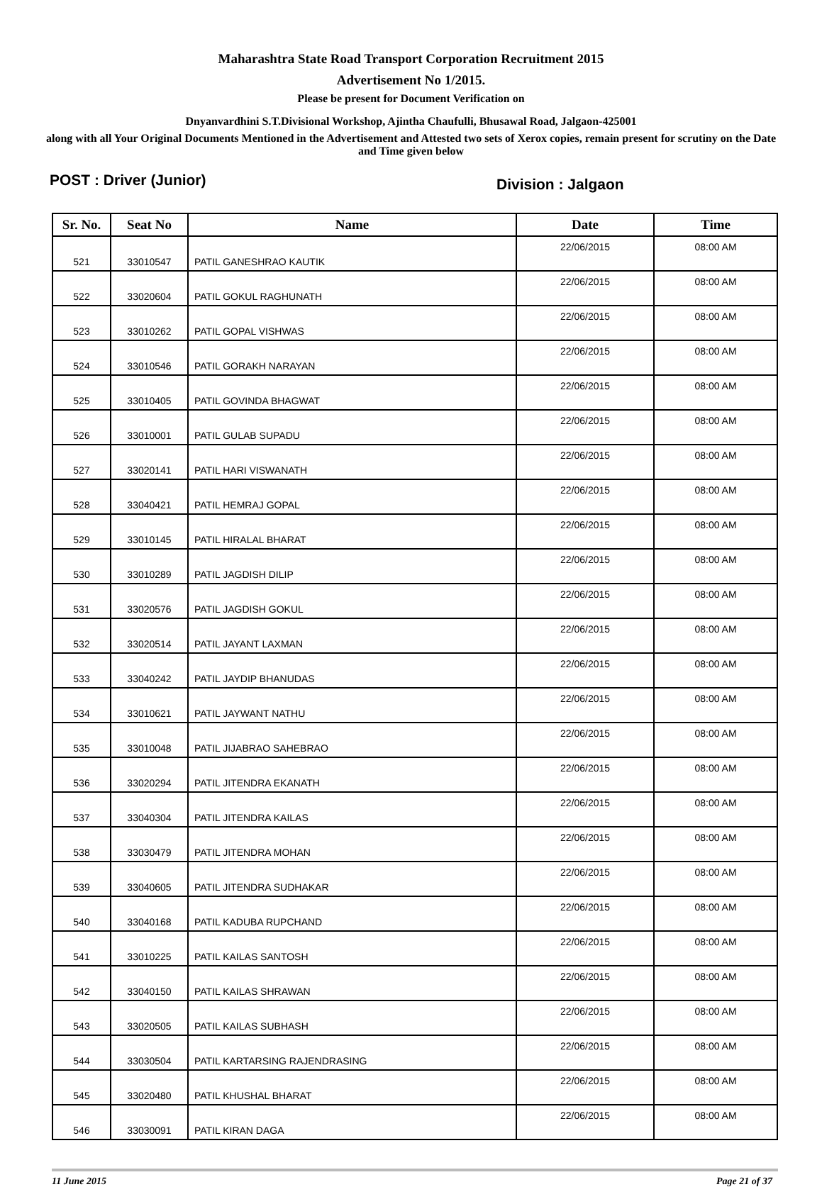Maharashtra State Road Transport Corporation Recruitment 2015
Advertisement No 1/2015.
Please be present for Document Verification on
Dnyanvardhini S.T.Divisional Workshop, Ajintha Chaufulli, Bhusawal Road, Jalgaon-425001
along with all Your Original Documents Mentioned in the Advertisement and Attested two sets of Xerox copies, remain present for scrutiny on the Date and Time given below
POST : Driver (Junior)
Division : Jalgaon
| Sr. No. | Seat No | Name | Date | Time |
| --- | --- | --- | --- | --- |
| 521 | 33010547 | PATIL GANESHRAO KAUTIK | 22/06/2015 | 08:00 AM |
| 522 | 33020604 | PATIL GOKUL RAGHUNATH | 22/06/2015 | 08:00 AM |
| 523 | 33010262 | PATIL GOPAL VISHWAS | 22/06/2015 | 08:00 AM |
| 524 | 33010546 | PATIL GORAKH NARAYAN | 22/06/2015 | 08:00 AM |
| 525 | 33010405 | PATIL GOVINDA BHAGWAT | 22/06/2015 | 08:00 AM |
| 526 | 33010001 | PATIL GULAB SUPADU | 22/06/2015 | 08:00 AM |
| 527 | 33020141 | PATIL HARI VISWANATH | 22/06/2015 | 08:00 AM |
| 528 | 33040421 | PATIL HEMRAJ GOPAL | 22/06/2015 | 08:00 AM |
| 529 | 33010145 | PATIL HIRALAL BHARAT | 22/06/2015 | 08:00 AM |
| 530 | 33010289 | PATIL JAGDISH DILIP | 22/06/2015 | 08:00 AM |
| 531 | 33020576 | PATIL JAGDISH GOKUL | 22/06/2015 | 08:00 AM |
| 532 | 33020514 | PATIL JAYANT LAXMAN | 22/06/2015 | 08:00 AM |
| 533 | 33040242 | PATIL JAYDIP BHANUDAS | 22/06/2015 | 08:00 AM |
| 534 | 33010621 | PATIL JAYWANT NATHU | 22/06/2015 | 08:00 AM |
| 535 | 33010048 | PATIL JIJABRAO SAHEBRAO | 22/06/2015 | 08:00 AM |
| 536 | 33020294 | PATIL JITENDRA EKANATH | 22/06/2015 | 08:00 AM |
| 537 | 33040304 | PATIL JITENDRA KAILAS | 22/06/2015 | 08:00 AM |
| 538 | 33030479 | PATIL JITENDRA MOHAN | 22/06/2015 | 08:00 AM |
| 539 | 33040605 | PATIL JITENDRA SUDHAKAR | 22/06/2015 | 08:00 AM |
| 540 | 33040168 | PATIL KADUBA RUPCHAND | 22/06/2015 | 08:00 AM |
| 541 | 33010225 | PATIL KAILAS SANTOSH | 22/06/2015 | 08:00 AM |
| 542 | 33040150 | PATIL KAILAS SHRAWAN | 22/06/2015 | 08:00 AM |
| 543 | 33020505 | PATIL KAILAS SUBHASH | 22/06/2015 | 08:00 AM |
| 544 | 33030504 | PATIL KARTARSING RAJENDRASING | 22/06/2015 | 08:00 AM |
| 545 | 33020480 | PATIL KHUSHAL BHARAT | 22/06/2015 | 08:00 AM |
| 546 | 33030091 | PATIL KIRAN DAGA | 22/06/2015 | 08:00 AM |
11 June 2015 Page 21 of 37